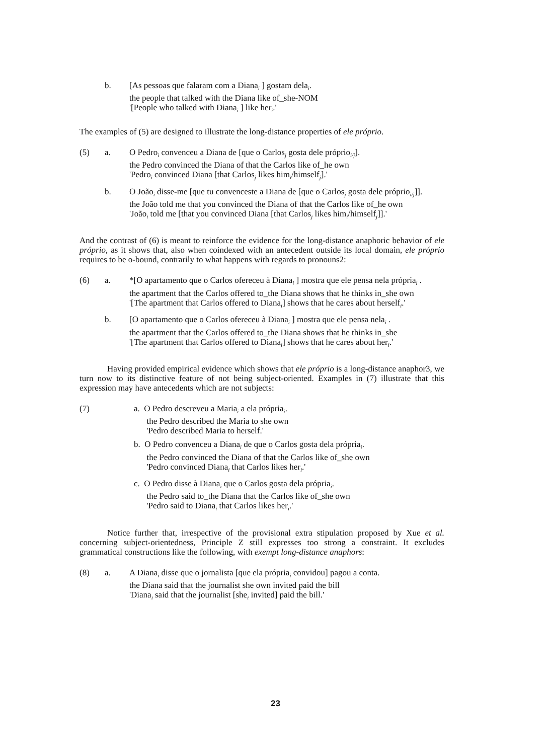b. [As pessoas que falaram com a Diana<sub>i</sub> ] gostam dela<sub>i</sub>.
the people that talked with the Diana like of_she-NOM
'[People who talked with Diana<sub>i</sub> ] like her<sub>i</sub>.'
The examples of (5) are designed to illustrate the long-distance properties of ele próprio.
(5) a. O Pedro<sub>i</sub> convenceu a Diana de [que o Carlos<sub>j</sub> gosta dele próprio<sub>i/j</sub>].
the Pedro convinced the Diana of that the Carlos like of_he own
'Pedro<sub>i</sub> convinced Diana [that Carlos<sub>j</sub> likes him<sub>i</sub>/himself<sub>j</sub>].'
b. O João<sub>i</sub> disse-me [que tu convenceste a Diana de [que o Carlos<sub>j</sub> gosta dele próprio<sub>i/j</sub>]].
the João told me that you convinced the Diana of that the Carlos like of_he own
'João<sub>i</sub> told me [that you convinced Diana [that Carlos<sub>j</sub> likes him<sub>i</sub>/himself<sub>j</sub>]].'
And the contrast of (6) is meant to reinforce the evidence for the long-distance anaphoric behavior of ele próprio, as it shows that, also when coindexed with an antecedent outside its local domain, ele próprio requires to be o-bound, contrarily to what happens with regards to pronouns2:
(6) a. *[O apartamento que o Carlos ofereceu à Diana<sub>i</sub> ] mostra que ele pensa nela própria<sub>i</sub> .
the apartment that the Carlos offered to_the Diana shows that he thinks in_she own
'[The apartment that Carlos offered to Diana<sub>i</sub>] shows that he cares about herself<sub>i</sub>.'
b. [O apartamento que o Carlos ofereceu à Diana<sub>i</sub> ] mostra que ele pensa nela<sub>i</sub> .
the apartment that the Carlos offered to_the Diana shows that he thinks in_she
'[The apartment that Carlos offered to Diana<sub>i</sub>] shows that he cares about her<sub>i</sub>.'
Having provided empirical evidence which shows that ele próprio is a long-distance anaphor3, we turn now to its distinctive feature of not being subject-oriented. Examples in (7) illustrate that this expression may have antecedents which are not subjects:
(7) a. O Pedro descreveu a Maria<sub>i</sub> a ela própria<sub>i</sub>.
the Pedro described the Maria to she own
'Pedro described Maria to herself.'
b. O Pedro convenceu a Diana<sub>i</sub> de que o Carlos gosta dela própria<sub>i</sub>.
the Pedro convinced the Diana of that the Carlos like of_she own
'Pedro convinced Diana<sub>i</sub> that Carlos likes her<sub>i</sub>.'
c. O Pedro disse à Diana<sub>i</sub> que o Carlos gosta dela própria<sub>i</sub>.
the Pedro said to_the Diana that the Carlos like of_she own
'Pedro said to Diana<sub>i</sub> that Carlos likes her<sub>i</sub>.'
Notice further that, irrespective of the provisional extra stipulation proposed by Xue et al. concerning subject-orientedness, Principle Z still expresses too strong a constraint. It excludes grammatical constructions like the following, with exempt long-distance anaphors:
(8) a. A Diana<sub>i</sub> disse que o jornalista [que ela própria<sub>i</sub> convidou] pagou a conta.
the Diana said that the journalist she own invited paid the bill
'Diana<sub>i</sub> said that the journalist [she<sub>i</sub> invited] paid the bill.'
23